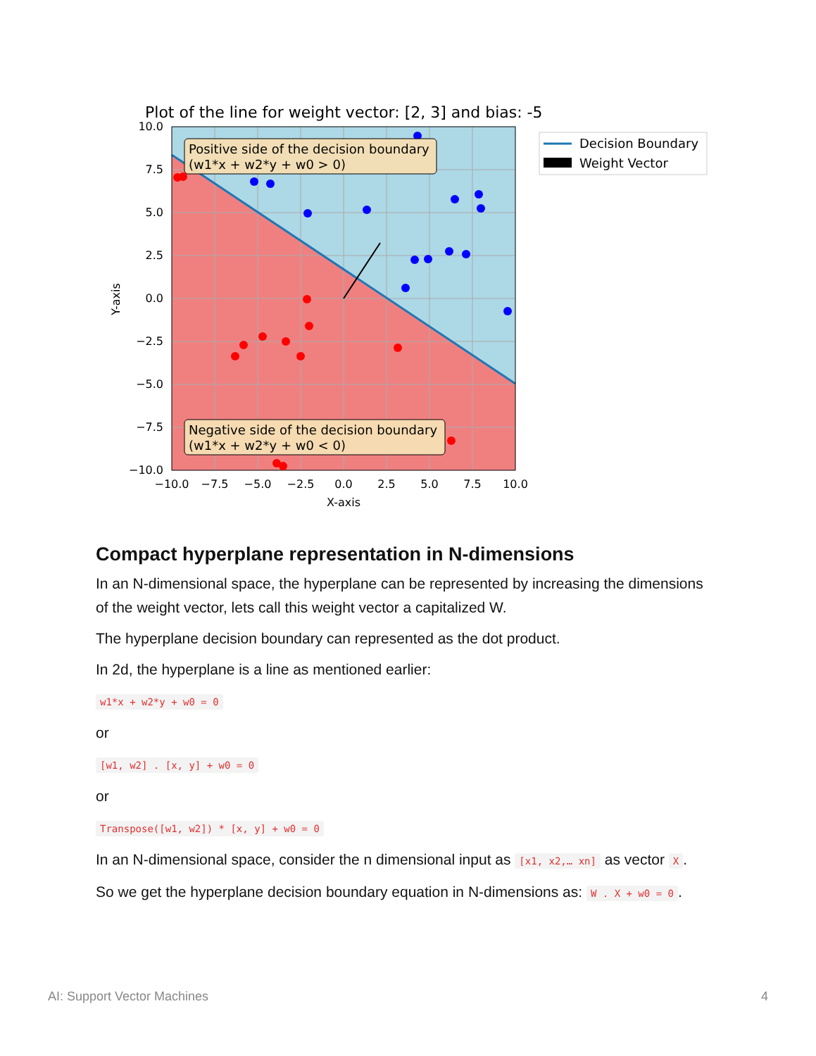Plot of the line for weight vector: [2, 3] and bias: -5
Positive side of the decision boundary
(w1*x + w2*y + w0 > 0)
Negative side of the decision boundary
(w1*x + w2*y + w0 < 0)
10.0
7.5
5.0
2.5
0.0
−2.5
−5.0
−7.5
−10.0
−10.0
−7.5
−5.0
−2.5
0.0
2.5
5.0
7.5
10.0
X-axis
Y-axis
Decision Boundary
Weight Vector
Compact hyperplane representation in N-dimensions
In an N-dimensional space, the hyperplane can be represented by increasing the dimensions of the weight vector, lets call this weight vector a capitalized W.
The hyperplane decision boundary can represented as the dot product.
In 2d, the hyperplane is a line as mentioned earlier:
w1*x + w2*y + w0 = 0
or
[w1, w2] . [x, y] + w0 = 0
or
Transpose([w1, w2]) * [x, y] + w0 = 0
In an N-dimensional space, consider the n dimensional input as [x1, x2,… xn] as vector X.
So we get the hyperplane decision boundary equation in N-dimensions as: W . X + w0 = 0.
AI: Support Vector Machines 4